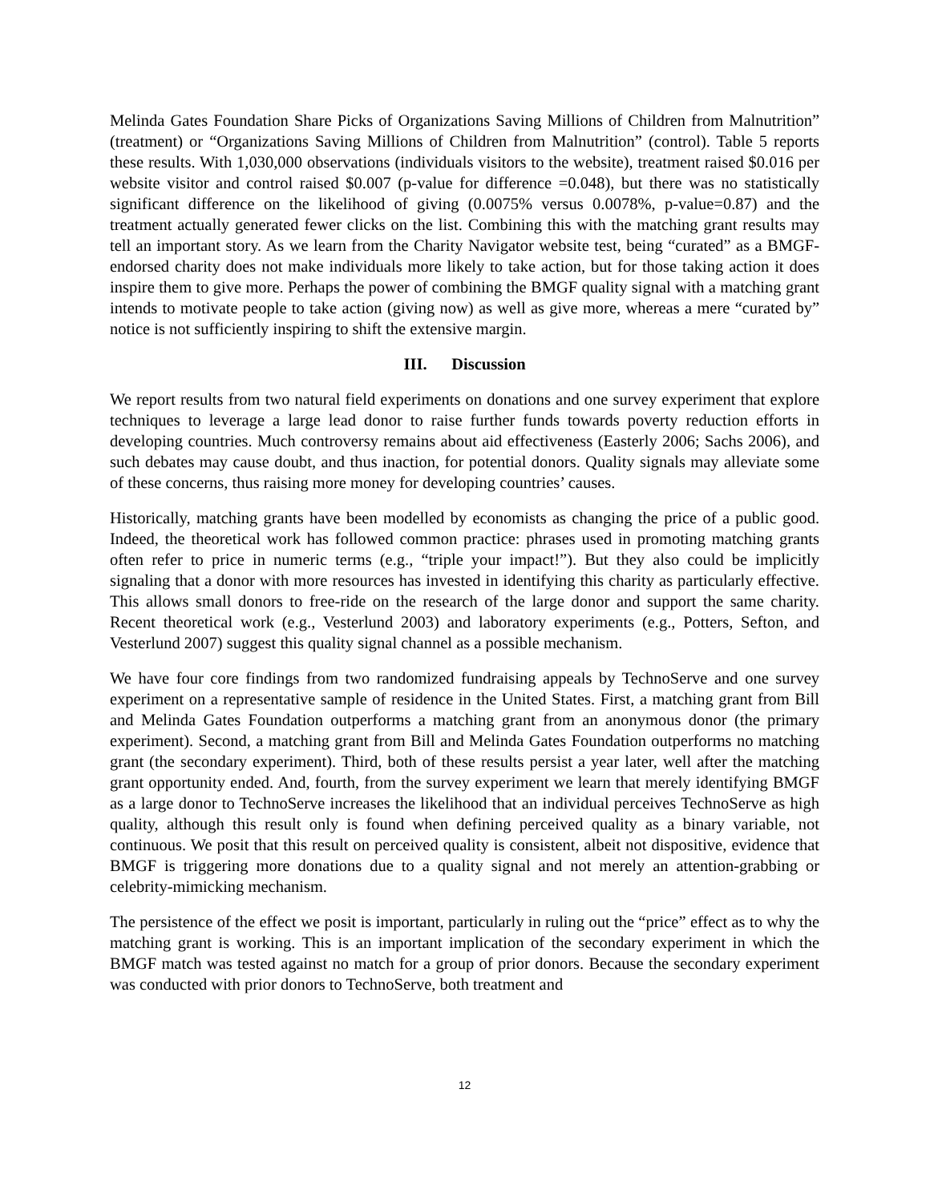Melinda Gates Foundation Share Picks of Organizations Saving Millions of Children from Malnutrition” (treatment) or “Organizations Saving Millions of Children from Malnutrition” (control). Table 5 reports these results. With 1,030,000 observations (individuals visitors to the website), treatment raised $0.016 per website visitor and control raised $0.007 (p-value for difference =0.048), but there was no statistically significant difference on the likelihood of giving (0.0075% versus 0.0078%, p-value=0.87) and the treatment actually generated fewer clicks on the list. Combining this with the matching grant results may tell an important story. As we learn from the Charity Navigator website test, being “curated” as a BMGF-endorsed charity does not make individuals more likely to take action, but for those taking action it does inspire them to give more. Perhaps the power of combining the BMGF quality signal with a matching grant intends to motivate people to take action (giving now) as well as give more, whereas a mere “curated by” notice is not sufficiently inspiring to shift the extensive margin.
III. Discussion
We report results from two natural field experiments on donations and one survey experiment that explore techniques to leverage a large lead donor to raise further funds towards poverty reduction efforts in developing countries. Much controversy remains about aid effectiveness (Easterly 2006; Sachs 2006), and such debates may cause doubt, and thus inaction, for potential donors. Quality signals may alleviate some of these concerns, thus raising more money for developing countries’ causes.
Historically, matching grants have been modelled by economists as changing the price of a public good. Indeed, the theoretical work has followed common practice: phrases used in promoting matching grants often refer to price in numeric terms (e.g., “triple your impact!”). But they also could be implicitly signaling that a donor with more resources has invested in identifying this charity as particularly effective. This allows small donors to free-ride on the research of the large donor and support the same charity. Recent theoretical work (e.g., Vesterlund 2003) and laboratory experiments (e.g., Potters, Sefton, and Vesterlund 2007) suggest this quality signal channel as a possible mechanism.
We have four core findings from two randomized fundraising appeals by TechnoServe and one survey experiment on a representative sample of residence in the United States. First, a matching grant from Bill and Melinda Gates Foundation outperforms a matching grant from an anonymous donor (the primary experiment). Second, a matching grant from Bill and Melinda Gates Foundation outperforms no matching grant (the secondary experiment). Third, both of these results persist a year later, well after the matching grant opportunity ended. And, fourth, from the survey experiment we learn that merely identifying BMGF as a large donor to TechnoServe increases the likelihood that an individual perceives TechnoServe as high quality, although this result only is found when defining perceived quality as a binary variable, not continuous. We posit that this result on perceived quality is consistent, albeit not dispositive, evidence that BMGF is triggering more donations due to a quality signal and not merely an attention-grabbing or celebrity-mimicking mechanism.
The persistence of the effect we posit is important, particularly in ruling out the “price” effect as to why the matching grant is working. This is an important implication of the secondary experiment in which the BMGF match was tested against no match for a group of prior donors. Because the secondary experiment was conducted with prior donors to TechnoServe, both treatment and
12